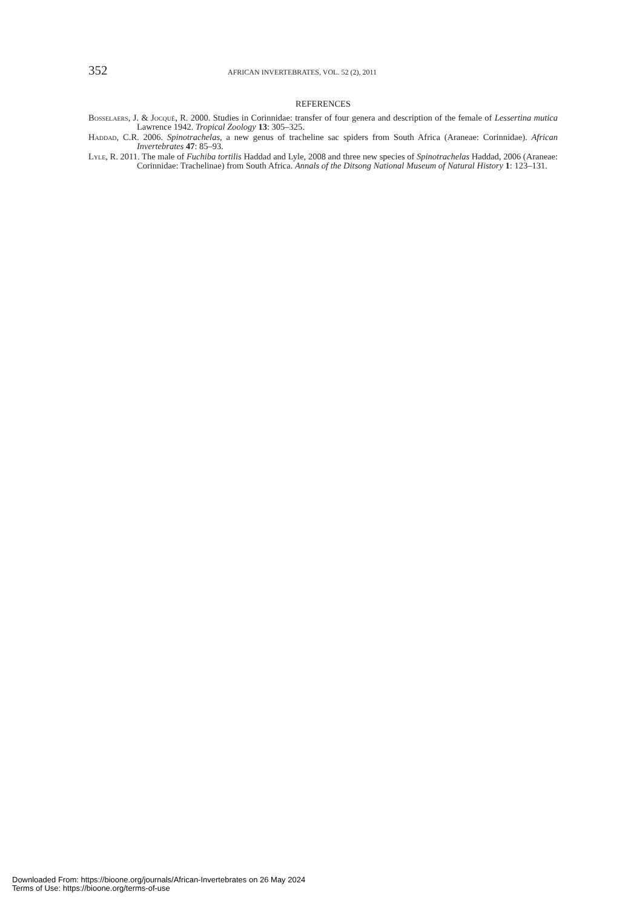352 AFRICAN INVERTEBRATES, VOL. 52 (2), 2011
REFERENCES
Bosselaers, J. & Jocqué, R. 2000. Studies in Corinnidae: transfer of four genera and description of the female of Lessertina mutica Lawrence 1942. Tropical Zoology 13: 305–325.
Haddad, C.R. 2006. Spinotrachelas, a new genus of tracheline sac spiders from South Africa (Araneae: Corinnidae). African Invertebrates 47: 85–93.
Lyle, R. 2011. The male of Fuchiba tortilis Haddad and Lyle, 2008 and three new species of Spinotrachelas Haddad, 2006 (Araneae: Corinnidae: Trachelinae) from South Africa. Annals of the Ditsong National Museum of Natural History 1: 123–131.
Downloaded From: https://bioone.org/journals/African-Invertebrates on 26 May 2024
Terms of Use: https://bioone.org/terms-of-use